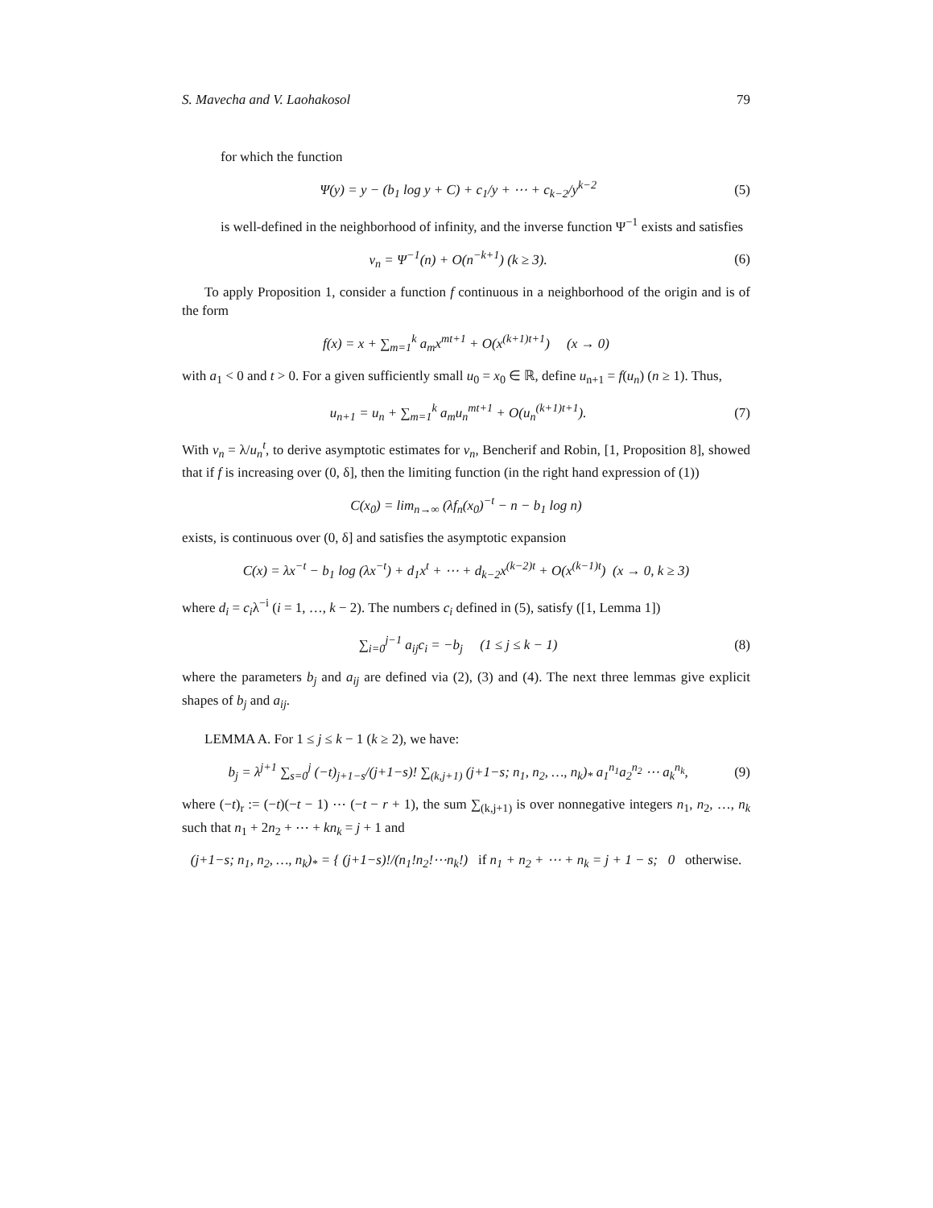S. Mavecha and V. Laohakosol 79
for which the function
Ψ(y) = y − (b<sub>1</sub> log y + C) + c<sub>1</sub>/y + ⋯ + c<sub>k−2</sub>/y<sup>k−2</sup> (5)
is well-defined in the neighborhood of infinity, and the inverse function Ψ<sup>−1</sup> exists and satisfies
v<sub>n</sub> = Ψ<sup>−1</sup>(n) + O(n<sup>−k+1</sup>) (k ≥ 3). (6)
To apply Proposition 1, consider a function f continuous in a neighborhood of the origin and is of the form
f(x) = x + ∑<sub>m=1</sub><sup>k</sup> a<sub>m</sub>x<sup>mt+1</sup> + O(x<sup>(k+1)t+1</sup>) (x → 0)
with a<sub>1</sub> < 0 and t > 0. For a given sufficiently small u<sub>0</sub> = x<sub>0</sub> ∈ ℝ, define u<sub>n+1</sub> = f(u<sub>n</sub>) (n ≥ 1). Thus,
u<sub>n+1</sub> = u<sub>n</sub> + ∑<sub>m=1</sub><sup>k</sup> a<sub>m</sub>u<sub>n</sub><sup>mt+1</sup> + O(u<sub>n</sub><sup>(k+1)t+1</sup>). (7)
With v<sub>n</sub> = λ/u<sub>n</sub><sup>t</sup>, to derive asymptotic estimates for v<sub>n</sub>, Bencherif and Robin, [1, Proposition 8], showed that if f is increasing over (0, δ], then the limiting function (in the right hand expression of (1))
C(x<sub>0</sub>) = lim<sub>n→∞</sub> (λf<sub>n</sub>(x<sub>0</sub>)<sup>−t</sup> − n − b<sub>1</sub> log n)
exists, is continuous over (0, δ] and satisfies the asymptotic expansion
C(x) = λx<sup>−t</sup> − b<sub>1</sub> log (λx<sup>−t</sup>) + d<sub>1</sub>x<sup>t</sup> + ⋯ + d<sub>k−2</sub>x<sup>(k−2)t</sup> + O(x<sup>(k−1)t</sup>) (x → 0, k ≥ 3)
where d<sub>i</sub> = c<sub>i</sub>λ<sup>−i</sup> (i = 1, …, k − 2). The numbers c<sub>i</sub> defined in (5), satisfy ([1, Lemma 1])
∑<sub>i=0</sub><sup>j−1</sup> a<sub>ij</sub>c<sub>i</sub> = −b<sub>j</sub> (1 ≤ j ≤ k − 1) (8)
where the parameters b<sub>j</sub> and a<sub>ij</sub> are defined via (2), (3) and (4). The next three lemmas give explicit shapes of b<sub>j</sub> and a<sub>ij</sub>.
LEMMA A. For 1 ≤ j ≤ k − 1 (k ≥ 2), we have:
b<sub>j</sub> = λ<sup>j+1</sup> ∑<sub>s=0</sub><sup>j</sup> (−t)<sub>j+1−s</sub>/(j+1−s)! ∑<sub>(k,j+1)</sub> (j+1−s; n<sub>1</sub>, n<sub>2</sub>, …, n<sub>k</sub>)<sub>*</sub> a<sub>1</sub><sup>n<sub>1</sub></sup>a<sub>2</sub><sup>n<sub>2</sub></sup> ⋯ a<sub>k</sub><sup>n<sub>k</sub></sup>, (9)
where (−t)<sub>r</sub> := (−t)(−t − 1) ⋯ (−t − r + 1), the sum ∑<sub>(k,j+1)</sub> is over nonnegative integers n<sub>1</sub>, n<sub>2</sub>, …, n<sub>k</sub> such that n<sub>1</sub> + 2n<sub>2</sub> + ⋯ + kn<sub>k</sub> = j + 1 and
(j+1−s; n<sub>1</sub>, n<sub>2</sub>, …, n<sub>k</sub>)<sub>*</sub> = { (j+1−s)!/(n<sub>1</sub>!n<sub>2</sub>!⋯n<sub>k</sub>!) if n<sub>1</sub> + n<sub>2</sub> + ⋯ + n<sub>k</sub> = j + 1 − s; 0 otherwise.